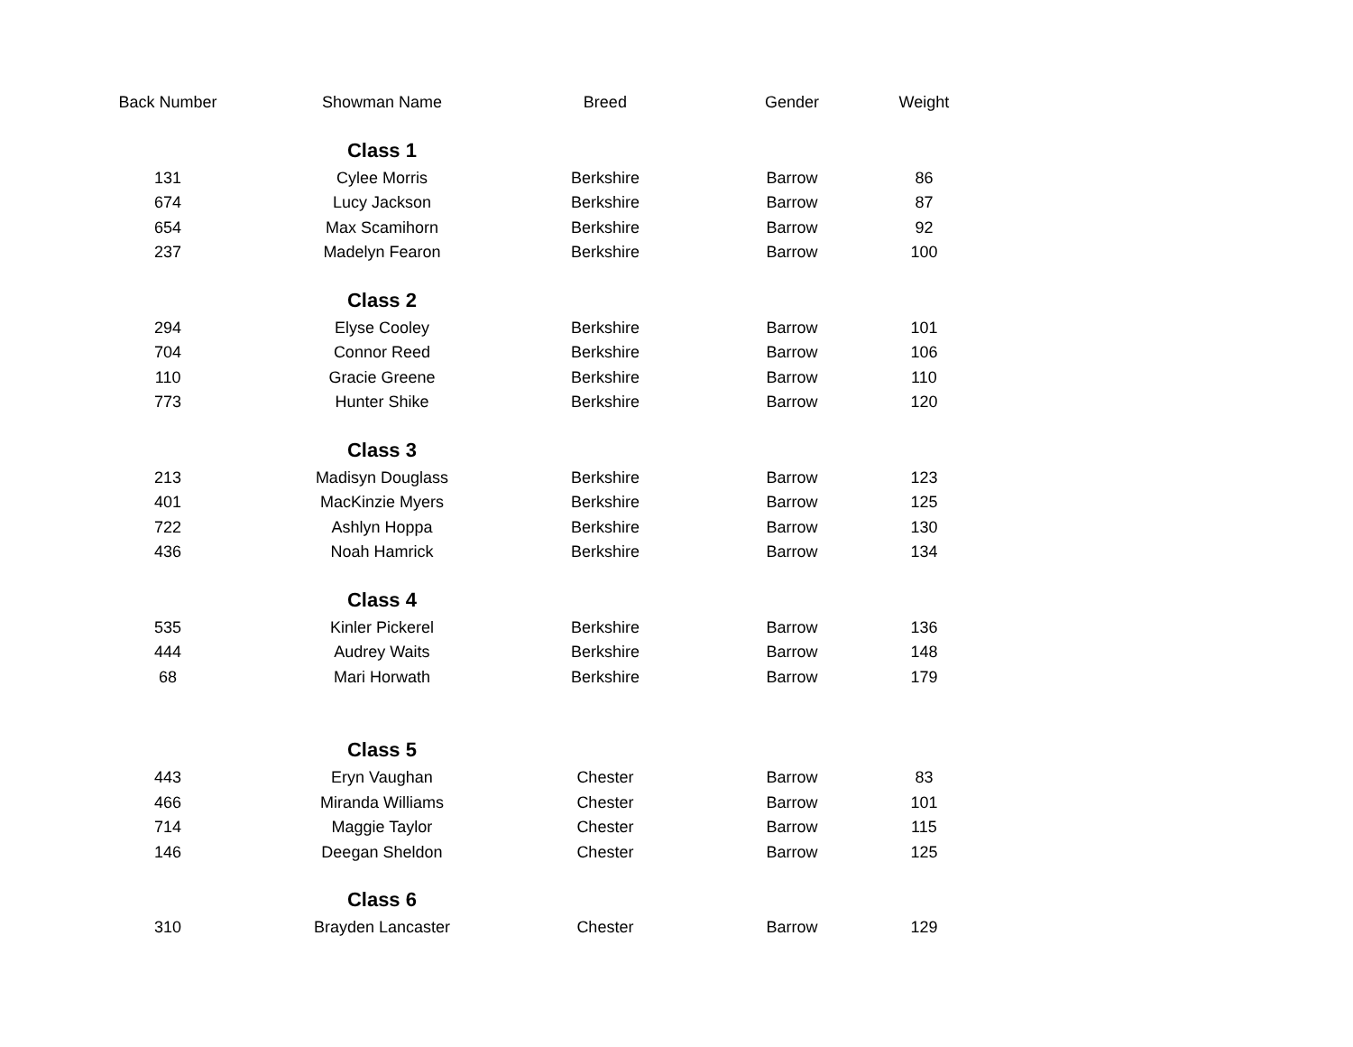| Back Number | Showman Name | Breed | Gender | Weight |
| --- | --- | --- | --- | --- |
| | Class 1 | | | |
| 131 | Cylee Morris | Berkshire | Barrow | 86 |
| 674 | Lucy Jackson | Berkshire | Barrow | 87 |
| 654 | Max Scamihorn | Berkshire | Barrow | 92 |
| 237 | Madelyn Fearon | Berkshire | Barrow | 100 |
| | Class 2 | | | |
| 294 | Elyse Cooley | Berkshire | Barrow | 101 |
| 704 | Connor Reed | Berkshire | Barrow | 106 |
| 110 | Gracie Greene | Berkshire | Barrow | 110 |
| 773 | Hunter Shike | Berkshire | Barrow | 120 |
| | Class 3 | | | |
| 213 | Madisyn Douglass | Berkshire | Barrow | 123 |
| 401 | MacKinzie Myers | Berkshire | Barrow | 125 |
| 722 | Ashlyn Hoppa | Berkshire | Barrow | 130 |
| 436 | Noah Hamrick | Berkshire | Barrow | 134 |
| | Class 4 | | | |
| 535 | Kinler Pickerel | Berkshire | Barrow | 136 |
| 444 | Audrey Waits | Berkshire | Barrow | 148 |
| 68 | Mari Horwath | Berkshire | Barrow | 179 |
| | Class 5 | | | |
| 443 | Eryn Vaughan | Chester | Barrow | 83 |
| 466 | Miranda Williams | Chester | Barrow | 101 |
| 714 | Maggie Taylor | Chester | Barrow | 115 |
| 146 | Deegan Sheldon | Chester | Barrow | 125 |
| | Class 6 | | | |
| 310 | Brayden Lancaster | Chester | Barrow | 129 |